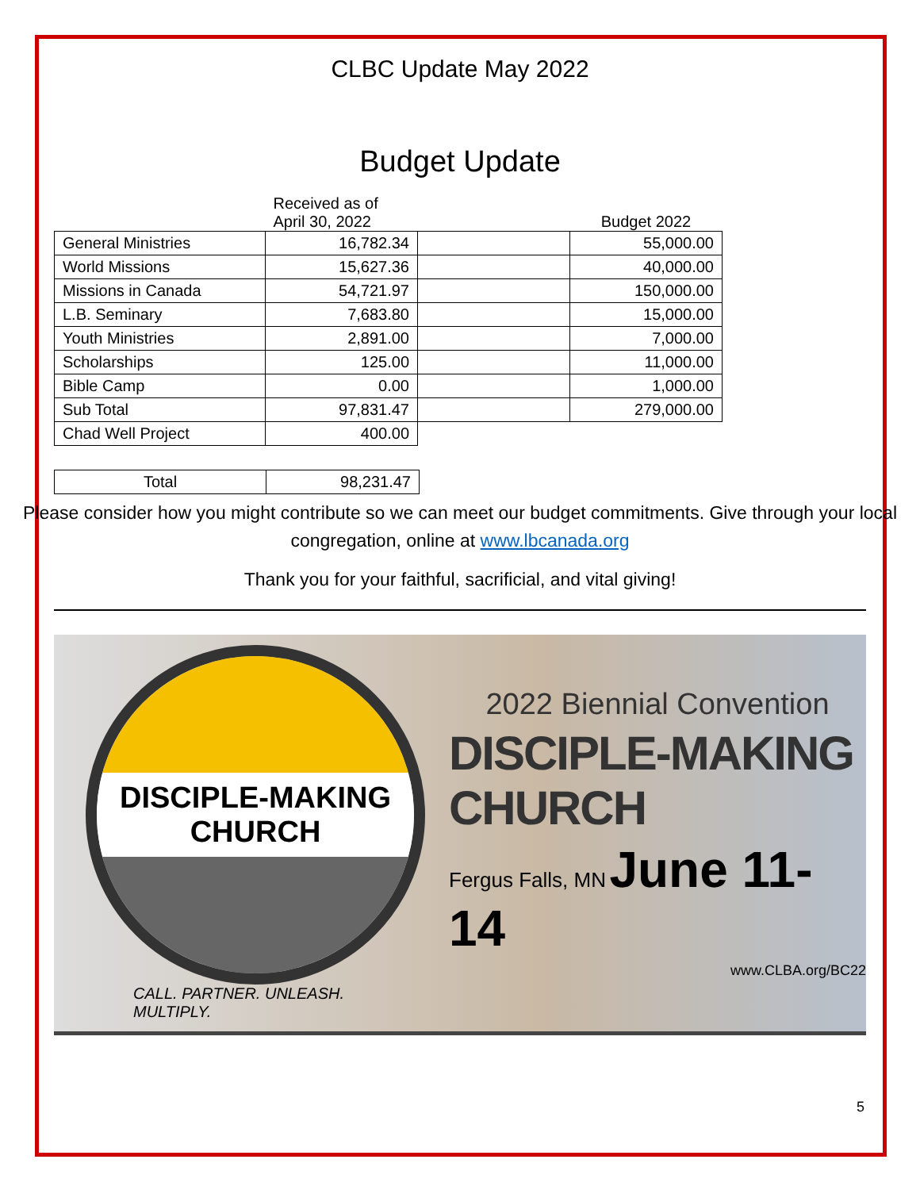CLBC Update May 2022
Budget Update
| | Received as of April 30, 2022 | | Budget 2022 |
| --- | --- | --- | --- |
| General Ministries | 16,782.34 | | 55,000.00 |
| World Missions | 15,627.36 | | 40,000.00 |
| Missions in Canada | 54,721.97 | | 150,000.00 |
| L.B. Seminary | 7,683.80 | | 15,000.00 |
| Youth Ministries | 2,891.00 | | 7,000.00 |
| Scholarships | 125.00 | | 11,000.00 |
| Bible Camp | 0.00 | | 1,000.00 |
| Sub Total | 97,831.47 | | 279,000.00 |
| Chad Well Project | 400.00 | | |
| Total | 98,231.47 |
Please consider how you might contribute so we can meet our budget commitments. Give through your local congregation, online at www.lbcanada.org
Thank you for your faithful, sacrificial, and vital giving!
DISCIPLE-MAKING CHURCH
CALL. PARTNER. UNLEASH. MULTIPLY.
2022 Biennial Convention
DISCIPLE-MAKING CHURCH
Fergus Falls, MN June 11-14
www.CLBA.org/BC22
5